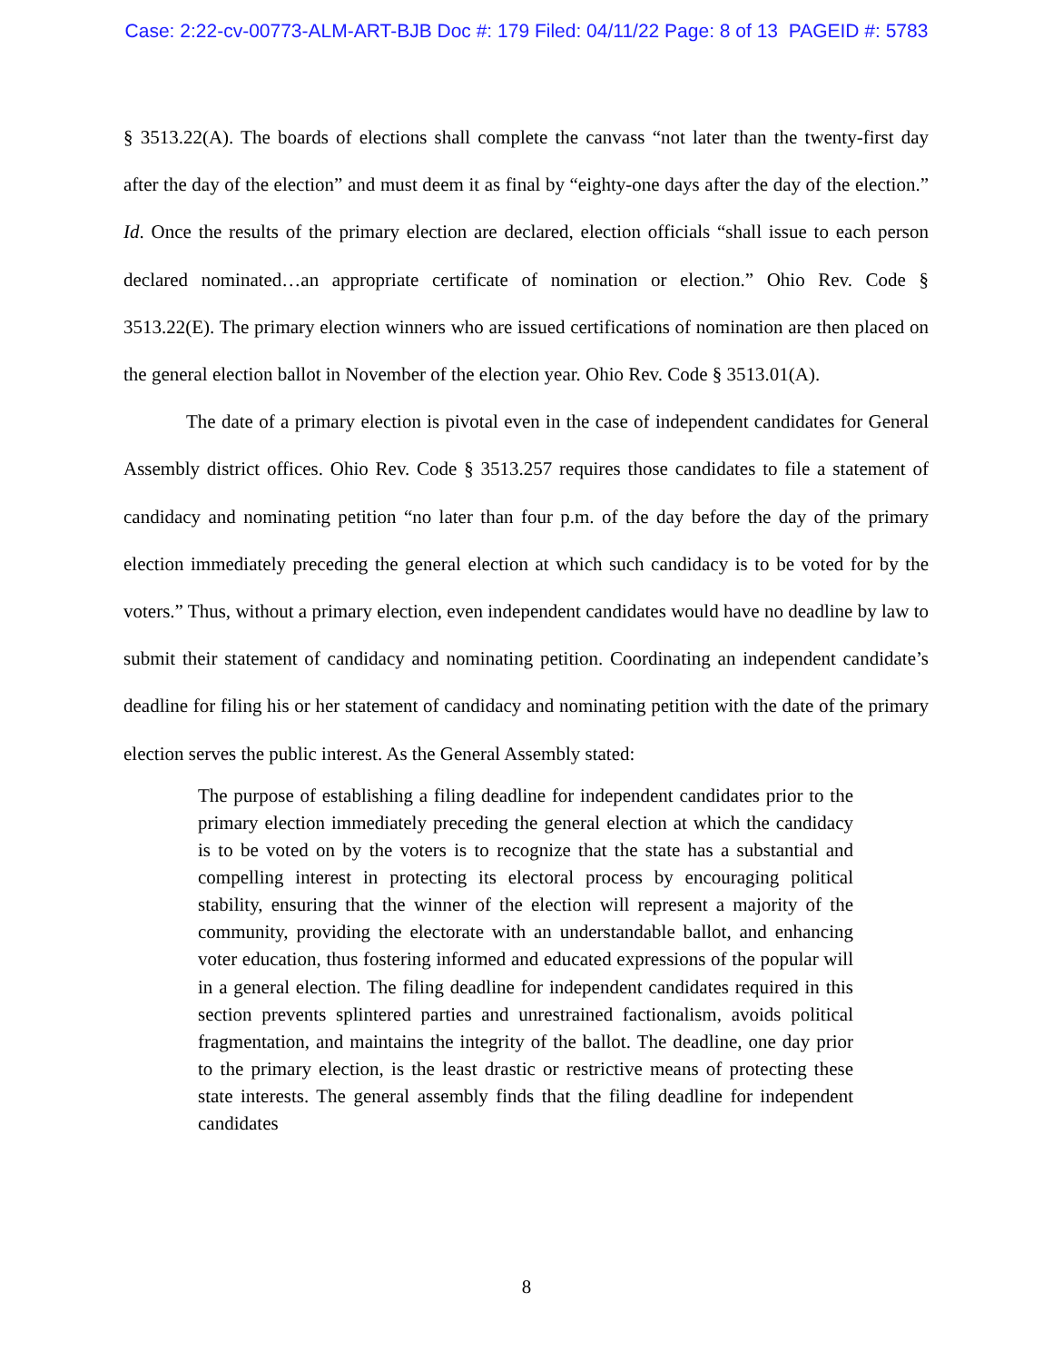Case: 2:22-cv-00773-ALM-ART-BJB Doc #: 179 Filed: 04/11/22 Page: 8 of 13 PAGEID #: 5783
§ 3513.22(A). The boards of elections shall complete the canvass “not later than the twenty-first day after the day of the election” and must deem it as final by “eighty-one days after the day of the election.” Id. Once the results of the primary election are declared, election officials “shall issue to each person declared nominated…an appropriate certificate of nomination or election.” Ohio Rev. Code § 3513.22(E). The primary election winners who are issued certifications of nomination are then placed on the general election ballot in November of the election year. Ohio Rev. Code § 3513.01(A).
The date of a primary election is pivotal even in the case of independent candidates for General Assembly district offices. Ohio Rev. Code § 3513.257 requires those candidates to file a statement of candidacy and nominating petition “no later than four p.m. of the day before the day of the primary election immediately preceding the general election at which such candidacy is to be voted for by the voters.” Thus, without a primary election, even independent candidates would have no deadline by law to submit their statement of candidacy and nominating petition. Coordinating an independent candidate’s deadline for filing his or her statement of candidacy and nominating petition with the date of the primary election serves the public interest. As the General Assembly stated:
The purpose of establishing a filing deadline for independent candidates prior to the primary election immediately preceding the general election at which the candidacy is to be voted on by the voters is to recognize that the state has a substantial and compelling interest in protecting its electoral process by encouraging political stability, ensuring that the winner of the election will represent a majority of the community, providing the electorate with an understandable ballot, and enhancing voter education, thus fostering informed and educated expressions of the popular will in a general election. The filing deadline for independent candidates required in this section prevents splintered parties and unrestrained factionalism, avoids political fragmentation, and maintains the integrity of the ballot. The deadline, one day prior to the primary election, is the least drastic or restrictive means of protecting these state interests. The general assembly finds that the filing deadline for independent candidates
8